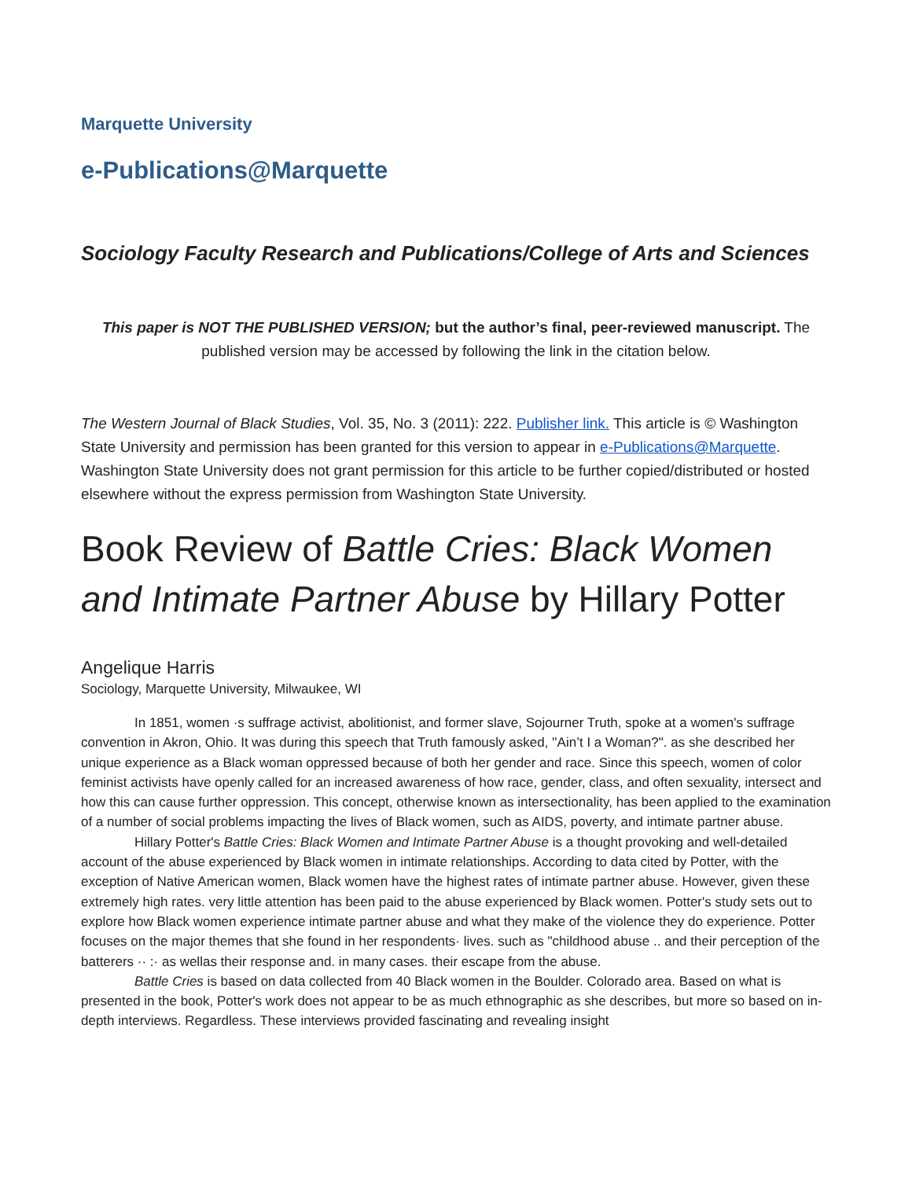Marquette University
e-Publications@Marquette
Sociology Faculty Research and Publications/College of Arts and Sciences
This paper is NOT THE PUBLISHED VERSION; but the author’s final, peer-reviewed manuscript. The published version may be accessed by following the link in the citation below.
The Western Journal of Black Studies, Vol. 35, No. 3 (2011): 222. Publisher link. This article is © Washington State University and permission has been granted for this version to appear in e-Publications@Marquette. Washington State University does not grant permission for this article to be further copied/distributed or hosted elsewhere without the express permission from Washington State University.
Book Review of Battle Cries: Black Women and Intimate Partner Abuse by Hillary Potter
Angelique Harris
Sociology, Marquette University, Milwaukee, WI
In 1851, women ·s suffrage activist, abolitionist, and former slave, Sojourner Truth, spoke at a women's suffrage convention in Akron, Ohio. It was during this speech that Truth famously asked, ''Ain’t I a Woman?". as she described her unique experience as a Black woman oppressed because of both her gender and race. Since this speech, women of color feminist activists have openly called for an increased awareness of how race, gender, class, and often sexuality, intersect and how this can cause further oppression. This concept, otherwise known as intersectionality, has been applied to the examination of a number of social problems impacting the lives of Black women, such as AIDS, poverty, and intimate partner abuse.
Hillary Potter's Battle Cries: Black Women and Intimate Partner Abuse is a thought provoking and well-detailed account of the abuse experienced by Black women in intimate relationships. According to data cited by Potter, with the exception of Native American women, Black women have the highest rates of intimate partner abuse. However, given these extremely high rates. very little attention has been paid to the abuse experienced by Black women. Potter's study sets out to explore how Black women experience intimate partner abuse and what they make of the violence they do experience. Potter focuses on the major themes that she found in her respondents· lives. such as "childhood abuse .. and their perception of the batterers ·· :· as wellas their response and. in many cases. their escape from the abuse.
Battle Cries is based on data collected from 40 Black women in the Boulder. Colorado area. Based on what is presented in the book, Potter's work does not appear to be as much ethnographic as she describes, but more so based on in-depth interviews. Regardless. These interviews provided fascinating and revealing insight